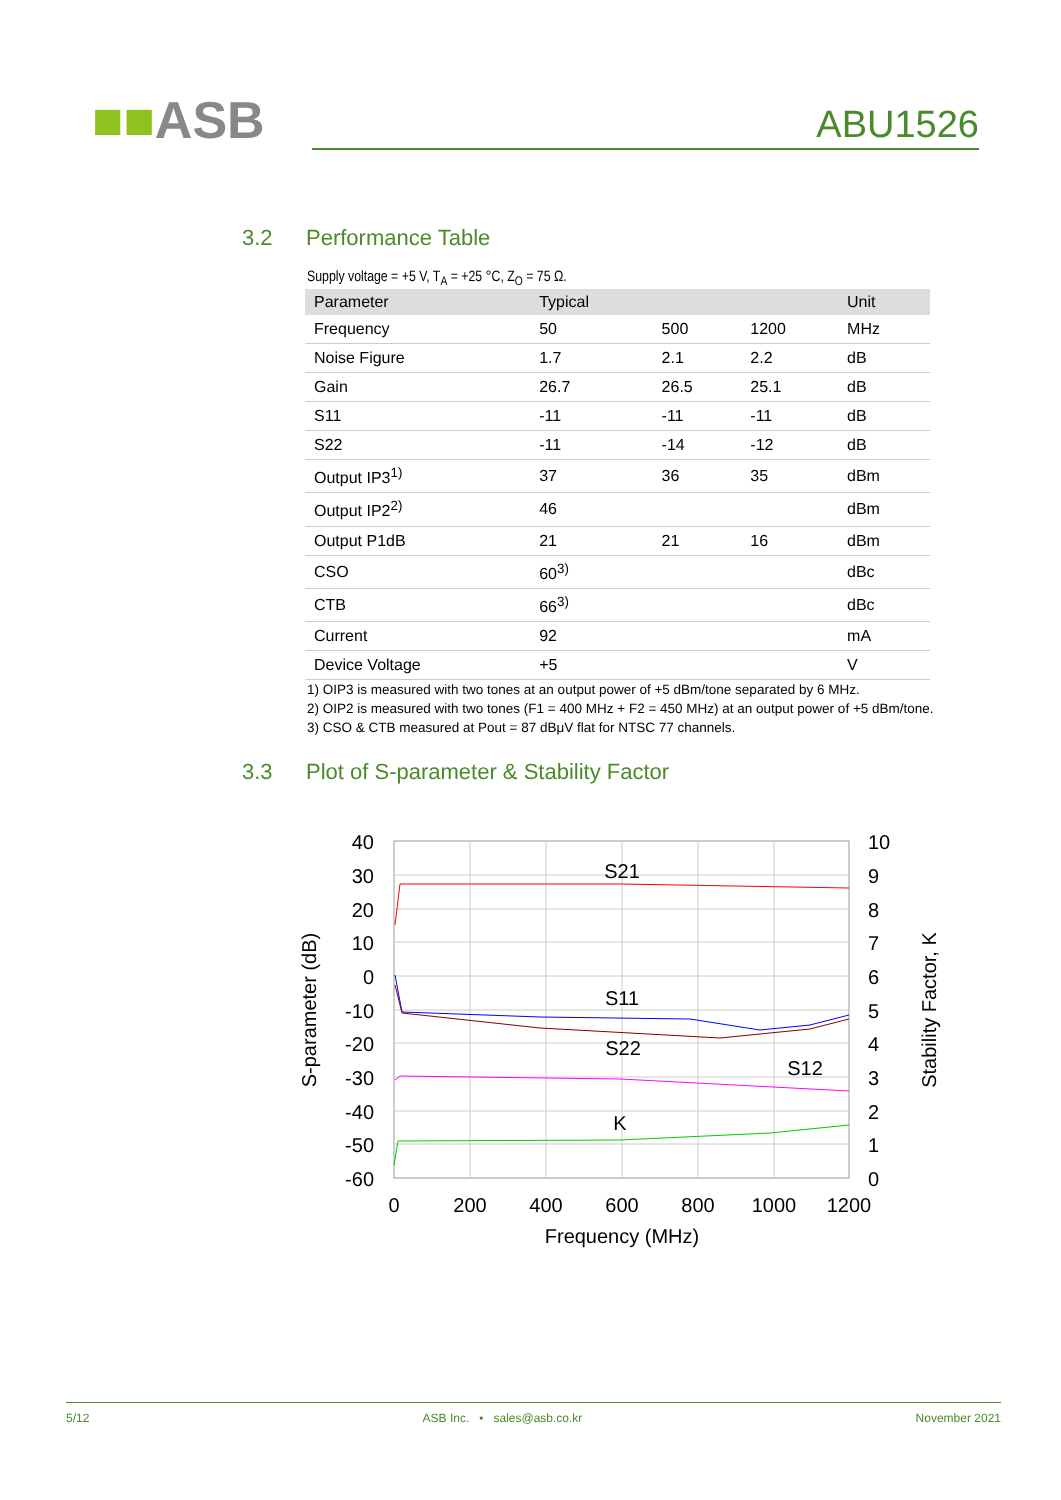■■ASB
ABU1526
3.2 Performance Table
Supply voltage = +5 V, T<sub>A</sub> = +25 °C, Z<sub>O</sub> = 75 Ω.
| Parameter | Typical | | | Unit |
| --- | --- | --- | --- | --- |
| Frequency | 50 | 500 | 1200 | MHz |
| Noise Figure | 1.7 | 2.1 | 2.2 | dB |
| Gain | 26.7 | 26.5 | 25.1 | dB |
| S11 | -11 | -11 | -11 | dB |
| S22 | -11 | -14 | -12 | dB |
| Output IP3<sup>1)</sup> | 37 | 36 | 35 | dBm |
| Output IP2<sup>2)</sup> | 46 | | | dBm |
| Output P1dB | 21 | 21 | 16 | dBm |
| CSO | 60<sup>3)</sup> | | | dBc |
| CTB | 66<sup>3)</sup> | | | dBc |
| Current | 92 | | | mA |
| Device Voltage | +5 | | | V |
1) OIP3 is measured with two tones at an output power of +5 dBm/tone separated by 6 MHz.
2) OIP2 is measured with two tones (F1 = 400 MHz + F2 = 450 MHz) at an output power of +5 dBm/tone.
3) CSO & CTB measured at Pout = 87 dBμV flat for NTSC 77 channels.
3.3 Plot of S-parameter & Stability Factor
40
30
20
10
0
-10
-20
-30
-40
-50
-60
10
9
8
7
6
5
4
3
2
1
0
0
200
400
600
800
1000
1200
S21
S11
S22
S12
K
Frequency (MHz)
S-parameter (dB)
Stability Factor, K
5/12 ASB Inc. • sales@asb.co.kr November 2021